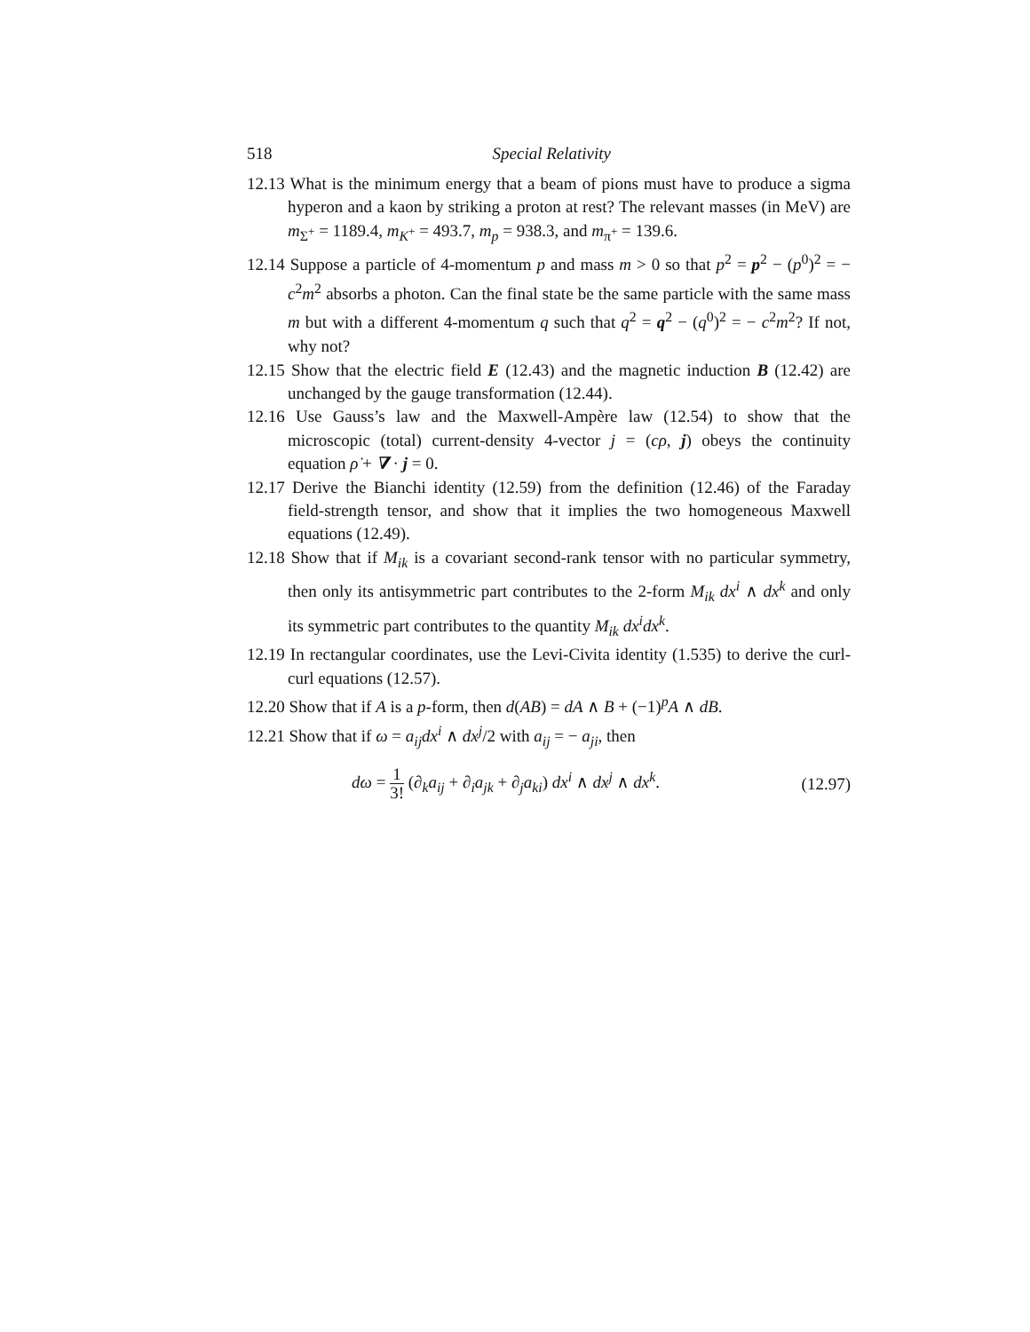518 Special Relativity
12.13 What is the minimum energy that a beam of pions must have to produce a sigma hyperon and a kaon by striking a proton at rest? The relevant masses (in MeV) are m<sub>Σ<sup>+</sup></sub> = 1189.4, m<sub>K<sup>+</sup></sub> = 493.7, m<sub>p</sub> = 938.3, and m<sub>π<sup>+</sup></sub> = 139.6.
12.14 Suppose a particle of 4-momentum p and mass m > 0 so that p<sup>2</sup> = p<sup>2</sup> − (p<sup>0</sup>)<sup>2</sup> = − c<sup>2</sup>m<sup>2</sup> absorbs a photon. Can the final state be the same particle with the same mass m but with a different 4-momentum q such that q<sup>2</sup> = q<sup>2</sup> − (q<sup>0</sup>)<sup>2</sup> = − c<sup>2</sup>m<sup>2</sup>? If not, why not?
12.15 Show that the electric field E (12.43) and the magnetic induction B (12.42) are unchanged by the gauge transformation (12.44).
12.16 Use Gauss’s law and the Maxwell-Ampère law (12.54) to show that the microscopic (total) current-density 4-vector j = (cρ, j) obeys the continuity equation ρ̇ + ∇ · j = 0.
12.17 Derive the Bianchi identity (12.59) from the definition (12.46) of the Faraday field-strength tensor, and show that it implies the two homogeneous Maxwell equations (12.49).
12.18 Show that if M<sub>ik</sub> is a covariant second-rank tensor with no particular symmetry, then only its antisymmetric part contributes to the 2-form M<sub>ik</sub> dx<sup>i</sup> ∧ dx<sup>k</sup> and only its symmetric part contributes to the quantity M<sub>ik</sub> dx<sup>i</sup>dx<sup>k</sup>.
12.19 In rectangular coordinates, use the Levi-Civita identity (1.535) to derive the curl-curl equations (12.57).
12.20 Show that if A is a p-form, then d(AB) = dA ∧ B + (−1)<sup>p</sup>A ∧ dB.
12.21 Show that if ω = a<sub>ij</sub>dx<sup>i</sup> ∧ dx<sup>j</sup>/2 with a<sub>ij</sub> = − a<sub>ji</sub>, then
dω = 1 3! (∂<sub>k</sub>a<sub>ij</sub> + ∂<sub>i</sub>a<sub>jk</sub> + ∂<sub>j</sub>a<sub>ki</sub>) dx<sup>i</sup> ∧ dx<sup>j</sup> ∧ dx<sup>k</sup>. (12.97)